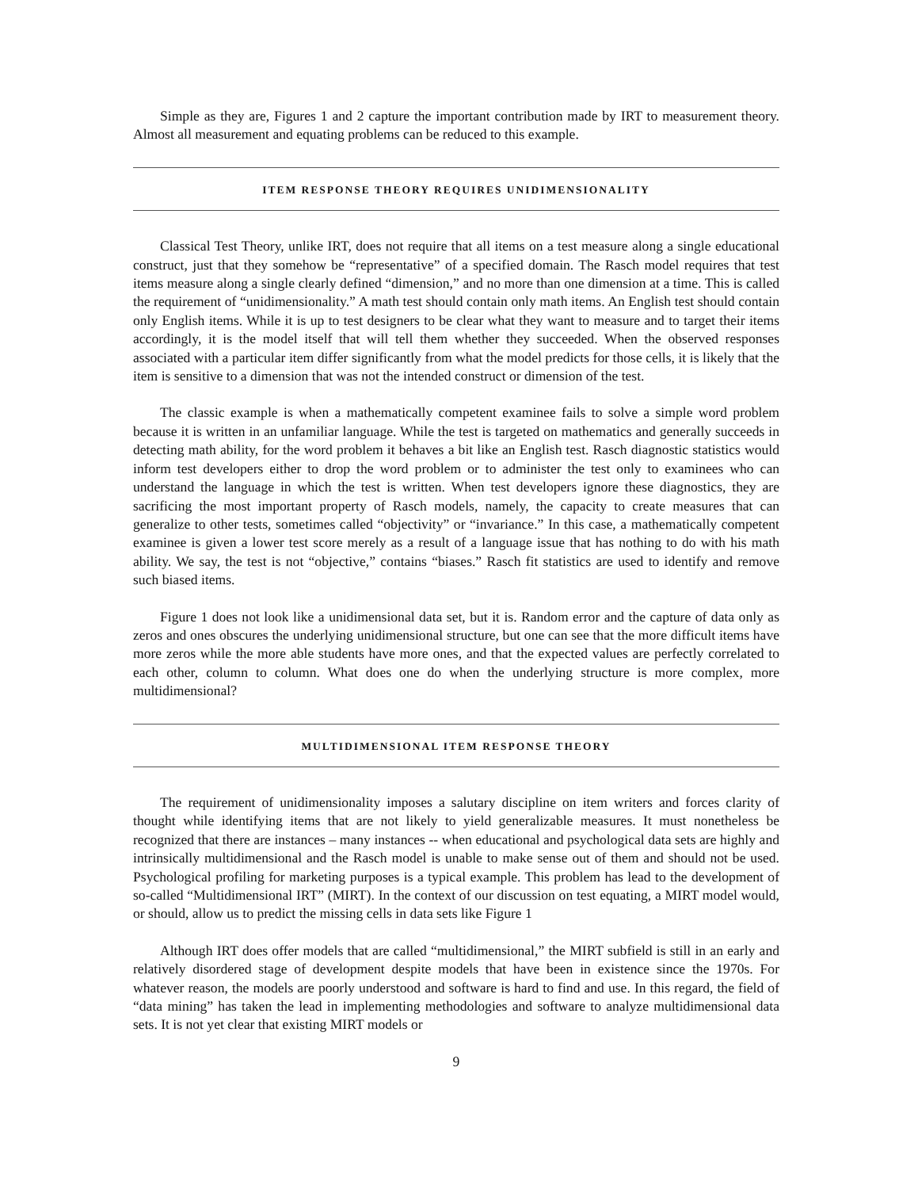Simple as they are, Figures 1 and 2 capture the important contribution made by IRT to measurement theory. Almost all measurement and equating problems can be reduced to this example.
ITEM RESPONSE THEORY REQUIRES UNIDIMENSIONALITY
Classical Test Theory, unlike IRT, does not require that all items on a test measure along a single educational construct, just that they somehow be “representative” of a specified domain. The Rasch model requires that test items measure along a single clearly defined “dimension,” and no more than one dimension at a time. This is called the requirement of “unidimensionality.” A math test should contain only math items. An English test should contain only English items. While it is up to test designers to be clear what they want to measure and to target their items accordingly, it is the model itself that will tell them whether they succeeded. When the observed responses associated with a particular item differ significantly from what the model predicts for those cells, it is likely that the item is sensitive to a dimension that was not the intended construct or dimension of the test.
The classic example is when a mathematically competent examinee fails to solve a simple word problem because it is written in an unfamiliar language. While the test is targeted on mathematics and generally succeeds in detecting math ability, for the word problem it behaves a bit like an English test. Rasch diagnostic statistics would inform test developers either to drop the word problem or to administer the test only to examinees who can understand the language in which the test is written. When test developers ignore these diagnostics, they are sacrificing the most important property of Rasch models, namely, the capacity to create measures that can generalize to other tests, sometimes called “objectivity” or “invariance.” In this case, a mathematically competent examinee is given a lower test score merely as a result of a language issue that has nothing to do with his math ability. We say, the test is not “objective,” contains “biases.” Rasch fit statistics are used to identify and remove such biased items.
Figure 1 does not look like a unidimensional data set, but it is. Random error and the capture of data only as zeros and ones obscures the underlying unidimensional structure, but one can see that the more difficult items have more zeros while the more able students have more ones, and that the expected values are perfectly correlated to each other, column to column. What does one do when the underlying structure is more complex, more multidimensional?
MULTIDIMENSIONAL ITEM RESPONSE THEORY
The requirement of unidimensionality imposes a salutary discipline on item writers and forces clarity of thought while identifying items that are not likely to yield generalizable measures. It must nonetheless be recognized that there are instances – many instances -- when educational and psychological data sets are highly and intrinsically multidimensional and the Rasch model is unable to make sense out of them and should not be used. Psychological profiling for marketing purposes is a typical example. This problem has lead to the development of so-called “Multidimensional IRT” (MIRT). In the context of our discussion on test equating, a MIRT model would, or should, allow us to predict the missing cells in data sets like Figure 1
Although IRT does offer models that are called “multidimensional,” the MIRT subfield is still in an early and relatively disordered stage of development despite models that have been in existence since the 1970s. For whatever reason, the models are poorly understood and software is hard to find and use. In this regard, the field of “data mining” has taken the lead in implementing methodologies and software to analyze multidimensional data sets. It is not yet clear that existing MIRT models or
9